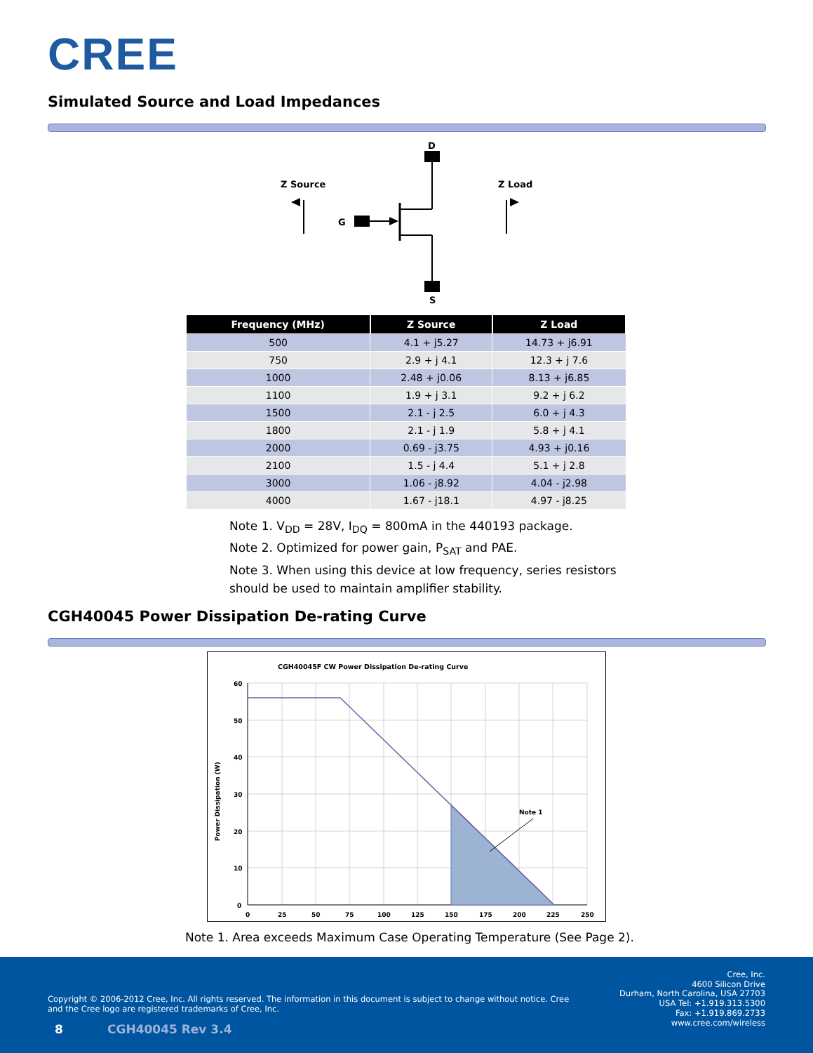CREE
Simulated Source and Load Impedances
D
S
G
Z Source
Z Load
| Frequency (MHz) | Z Source | Z Load |
| --- | --- | --- |
| 500 | 4.1 + j5.27 | 14.73 + j6.91 |
| 750 | 2.9 + j 4.1 | 12.3 + j 7.6 |
| 1000 | 2.48 + j0.06 | 8.13 + j6.85 |
| 1100 | 1.9 + j 3.1 | 9.2 + j 6.2 |
| 1500 | 2.1 - j 2.5 | 6.0 + j 4.3 |
| 1800 | 2.1 - j 1.9 | 5.8 + j 4.1 |
| 2000 | 0.69 - j3.75 | 4.93 + j0.16 |
| 2100 | 1.5 - j 4.4 | 5.1 + j 2.8 |
| 3000 | 1.06 - j8.92 | 4.04 - j2.98 |
| 4000 | 1.67 - j18.1 | 4.97 - j8.25 |
Note 1. V<sub>DD</sub> = 28V, I<sub>DQ</sub> = 800mA in the 440193 package.
Note 2. Optimized for power gain, P<sub>SAT</sub> and PAE.
Note 3. When using this device at low frequency, series resistors should be used to maintain amplifier stability.
CGH40045 Power Dissipation De-rating Curve
CGH40045F CW Power Dissipation De-rating Curve
Note 1
60
50
40
30
20
10
0
0
25
50
75
100
125
150
175
200
225
250
Power Dissipation (W)
Note 1. Area exceeds Maximum Case Operating Temperature (See Page 2).
Copyright © 2006-2012 Cree, Inc. All rights reserved. The information in this document is subject to change without notice. Cree and the Cree logo are registered trademarks of Cree, Inc.
8 CGH40045 Rev 3.4
Cree, Inc.
4600 Silicon Drive
Durham, North Carolina, USA 27703
USA Tel: +1.919.313.5300
Fax: +1.919.869.2733
www.cree.com/wireless